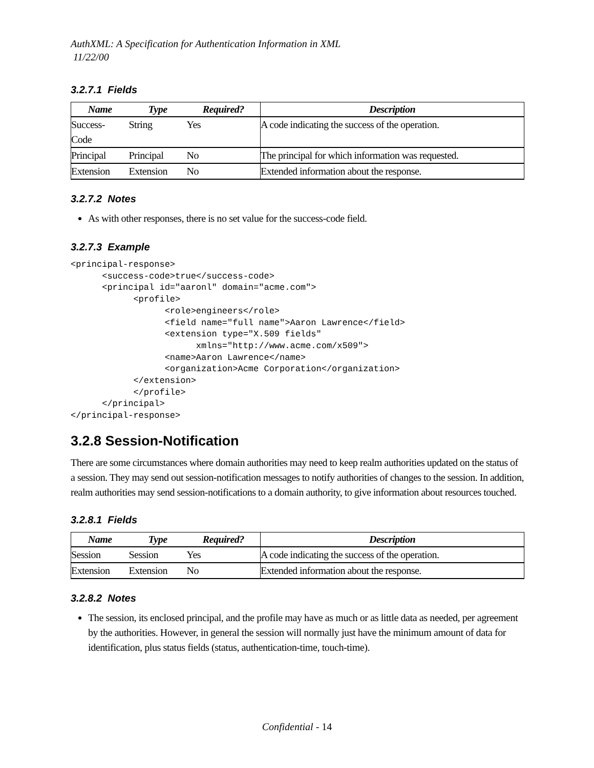AuthXML: A Specification for Authentication Information in XML
11/22/00
3.2.7.1 Fields
| Name | Type | Required? | Description |
| --- | --- | --- | --- |
| Success- Code | String | Yes | A code indicating the success of the operation. |
| Principal | Principal | No | The principal for which information was requested. |
| Extension | Extension | No | Extended information about the response. |
3.2.7.2 Notes
As with other responses, there is no set value for the success-code field.
3.2.7.3 Example
<principal-response>
      <success-code>true</success-code>
      <principal id="aaronl" domain="acme.com">
            <profile>
                  <role>engineers</role>
                  <field name="full name">Aaron Lawrence</field>
                  <extension type="X.509 fields"
                        xmlns="http://www.acme.com/x509">
                  <name>Aaron Lawrence</name>
                  <organization>Acme Corporation</organization>
            </extension>
            </profile>
      </principal>
</principal-response>
3.2.8 Session-Notification
There are some circumstances where domain authorities may need to keep realm authorities updated on the status of a session. They may send out session-notification messages to notify authorities of changes to the session. In addition, realm authorities may send session-notifications to a domain authority, to give information about resources touched.
3.2.8.1 Fields
| Name | Type | Required? | Description |
| --- | --- | --- | --- |
| Session | Session | Yes | A code indicating the success of the operation. |
| Extension | Extension | No | Extended information about the response. |
3.2.8.2 Notes
The session, its enclosed principal, and the profile may have as much or as little data as needed, per agreement by the authorities. However, in general the session will normally just have the minimum amount of data for identification, plus status fields (status, authentication-time, touch-time).
Confidential - 14